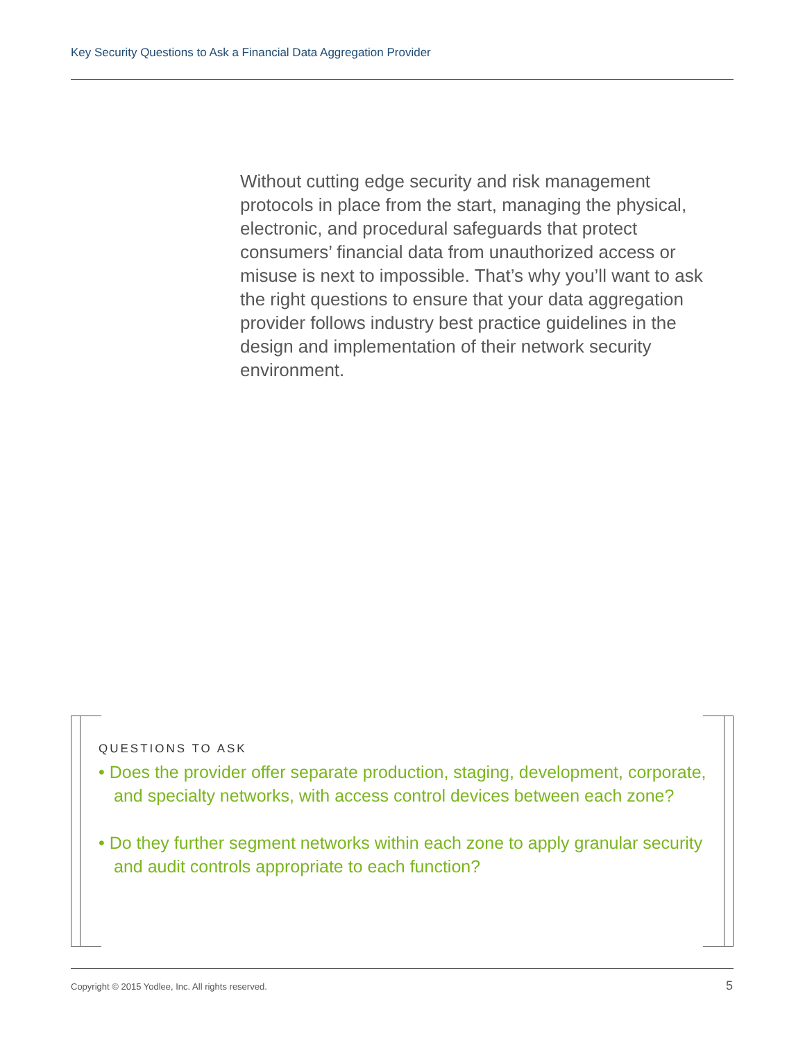Key Security Questions to Ask a Financial Data Aggregation Provider
Without cutting edge security and risk management protocols in place from the start, managing the physical, electronic, and procedural safeguards that protect consumers’ financial data from unauthorized access or misuse is next to impossible. That’s why you’ll want to ask the right questions to ensure that your data aggregation provider follows industry best practice guidelines in the design and implementation of their network security environment.
QUESTIONS TO ASK
• Does the provider offer separate production, staging, development, corporate, and specialty networks, with access control devices between each zone?
• Do they further segment networks within each zone to apply granular security and audit controls appropriate to each function?
Copyright © 2015 Yodlee, Inc. All rights reserved.
5